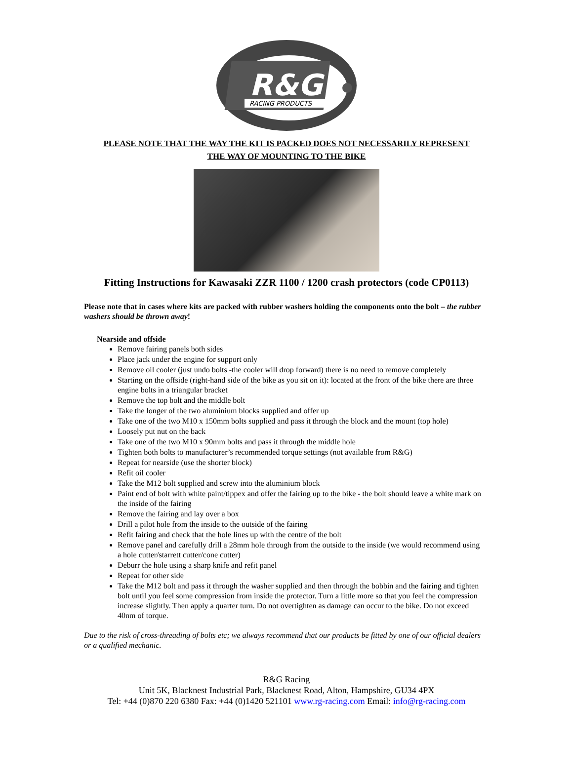R&G
RACING PRODUCTS
PLEASE NOTE THAT THE WAY THE KIT IS PACKED DOES NOT NECESSARILY REPRESENT
THE WAY OF MOUNTING TO THE BIKE
Fitting Instructions for Kawasaki ZZR 1100 / 1200 crash protectors (code CP0113)
Please note that in cases where kits are packed with rubber washers holding the components onto the bolt – the rubber washers should be thrown away!
Nearside and offside
Remove fairing panels both sides
Place jack under the engine for support only
Remove oil cooler (just undo bolts -the cooler will drop forward) there is no need to remove completely
Starting on the offside (right-hand side of the bike as you sit on it): located at the front of the bike there are three engine bolts in a triangular bracket
Remove the top bolt and the middle bolt
Take the longer of the two aluminium blocks supplied and offer up
Take one of the two M10 x 150mm bolts supplied and pass it through the block and the mount (top hole)
Loosely put nut on the back
Take one of the two M10 x 90mm bolts and pass it through the middle hole
Tighten both bolts to manufacturer’s recommended torque settings (not available from R&G)
Repeat for nearside (use the shorter block)
Refit oil cooler
Take the M12 bolt supplied and screw into the aluminium block
Paint end of bolt with white paint/tippex and offer the fairing up to the bike - the bolt should leave a white mark on the inside of the fairing
Remove the fairing and lay over a box
Drill a pilot hole from the inside to the outside of the fairing
Refit fairing and check that the hole lines up with the centre of the bolt
Remove panel and carefully drill a 28mm hole through from the outside to the inside (we would recommend using a hole cutter/starrett cutter/cone cutter)
Deburr the hole using a sharp knife and refit panel
Repeat for other side
Take the M12 bolt and pass it through the washer supplied and then through the bobbin and the fairing and tighten bolt until you feel some compression from inside the protector. Turn a little more so that you feel the compression increase slightly. Then apply a quarter turn. Do not overtighten as damage can occur to the bike. Do not exceed 40nm of torque.
Due to the risk of cross-threading of bolts etc; we always recommend that our products be fitted by one of our official dealers or a qualified mechanic.
R&G Racing
Unit 5K, Blacknest Industrial Park, Blacknest Road, Alton, Hampshire, GU34 4PX
Tel: +44 (0)870 220 6380 Fax: +44 (0)1420 521101 www.rg-racing.com Email: info@rg-racing.com